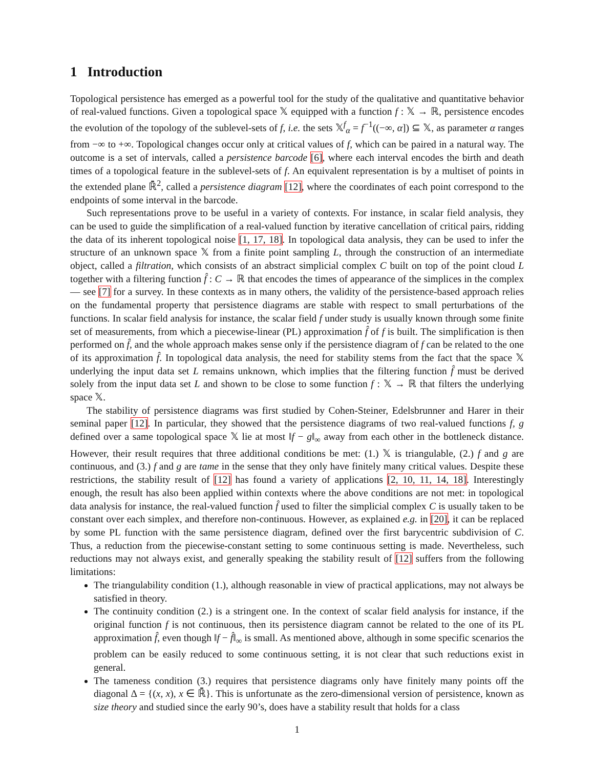1 Introduction
Topological persistence has emerged as a powerful tool for the study of the qualitative and quantitative behavior of real-valued functions. Given a topological space 𝕏 equipped with a function f : 𝕏 → ℝ, persistence encodes the evolution of the topology of the sublevel-sets of f, i.e. the sets 𝕏<sup>f</sup><sub>α</sub> = f<sup>−1</sup>((−∞, α]) ⊆ 𝕏, as parameter α ranges from −∞ to +∞. Topological changes occur only at critical values of f, which can be paired in a natural way. The outcome is a set of intervals, called a persistence barcode [6], where each interval encodes the birth and death times of a topological feature in the sublevel-sets of f. An equivalent representation is by a multiset of points in the extended plane ℝ̄<sup>2</sup>, called a persistence diagram [12], where the coordinates of each point correspond to the endpoints of some interval in the barcode.
Such representations prove to be useful in a variety of contexts. For instance, in scalar field analysis, they can be used to guide the simplification of a real-valued function by iterative cancellation of critical pairs, ridding the data of its inherent topological noise [1, 17, 18]. In topological data analysis, they can be used to infer the structure of an unknown space 𝕏 from a finite point sampling L, through the construction of an intermediate object, called a filtration, which consists of an abstract simplicial complex C built on top of the point cloud L together with a filtering function f̂ : C → ℝ that encodes the times of appearance of the simplices in the complex — see [7] for a survey. In these contexts as in many others, the validity of the persistence-based approach relies on the fundamental property that persistence diagrams are stable with respect to small perturbations of the functions. In scalar field analysis for instance, the scalar field f under study is usually known through some finite set of measurements, from which a piecewise-linear (PL) approximation f̂ of f is built. The simplification is then performed on f̂, and the whole approach makes sense only if the persistence diagram of f can be related to the one of its approximation f̂. In topological data analysis, the need for stability stems from the fact that the space 𝕏 underlying the input data set L remains unknown, which implies that the filtering function f̂ must be derived solely from the input data set L and shown to be close to some function f : 𝕏 → ℝ that filters the underlying space 𝕏.
The stability of persistence diagrams was first studied by Cohen-Steiner, Edelsbrunner and Harer in their seminal paper [12]. In particular, they showed that the persistence diagrams of two real-valued functions f, g defined over a same topological space 𝕏 lie at most ‖f − g‖<sub>∞</sub> away from each other in the bottleneck distance. However, their result requires that three additional conditions be met: (1.) 𝕏 is triangulable, (2.) f and g are continuous, and (3.) f and g are tame in the sense that they only have finitely many critical values. Despite these restrictions, the stability result of [12] has found a variety of applications [2, 10, 11, 14, 18]. Interestingly enough, the result has also been applied within contexts where the above conditions are not met: in topological data analysis for instance, the real-valued function f̂ used to filter the simplicial complex C is usually taken to be constant over each simplex, and therefore non-continuous. However, as explained e.g. in [20], it can be replaced by some PL function with the same persistence diagram, defined over the first barycentric subdivision of C. Thus, a reduction from the piecewise-constant setting to some continuous setting is made. Nevertheless, such reductions may not always exist, and generally speaking the stability result of [12] suffers from the following limitations:
The triangulability condition (1.), although reasonable in view of practical applications, may not always be satisfied in theory.
The continuity condition (2.) is a stringent one. In the context of scalar field analysis for instance, if the original function f is not continuous, then its persistence diagram cannot be related to the one of its PL approximation f̂, even though ‖f − f̂‖<sub>∞</sub> is small. As mentioned above, although in some specific scenarios the problem can be easily reduced to some continuous setting, it is not clear that such reductions exist in general.
The tameness condition (3.) requires that persistence diagrams only have finitely many points off the diagonal Δ = {(x, x), x ∈ ℝ̄}. This is unfortunate as the zero-dimensional version of persistence, known as size theory and studied since the early 90’s, does have a stability result that holds for a class
1